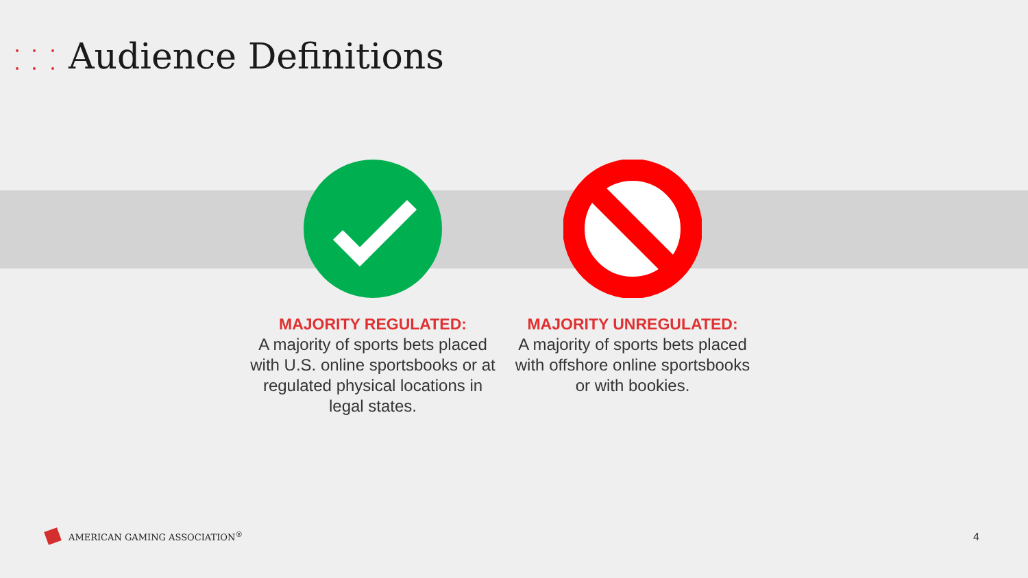Audience Definitions
MAJORITY REGULATED:
A majority of sports bets placed with U.S. online sportsbooks or at regulated physical locations in legal states.
MAJORITY UNREGULATED:
A majority of sports bets placed with offshore online sportsbooks or with bookies.
AMERICAN GAMING ASSOCIATION<sup>®</sup> 4